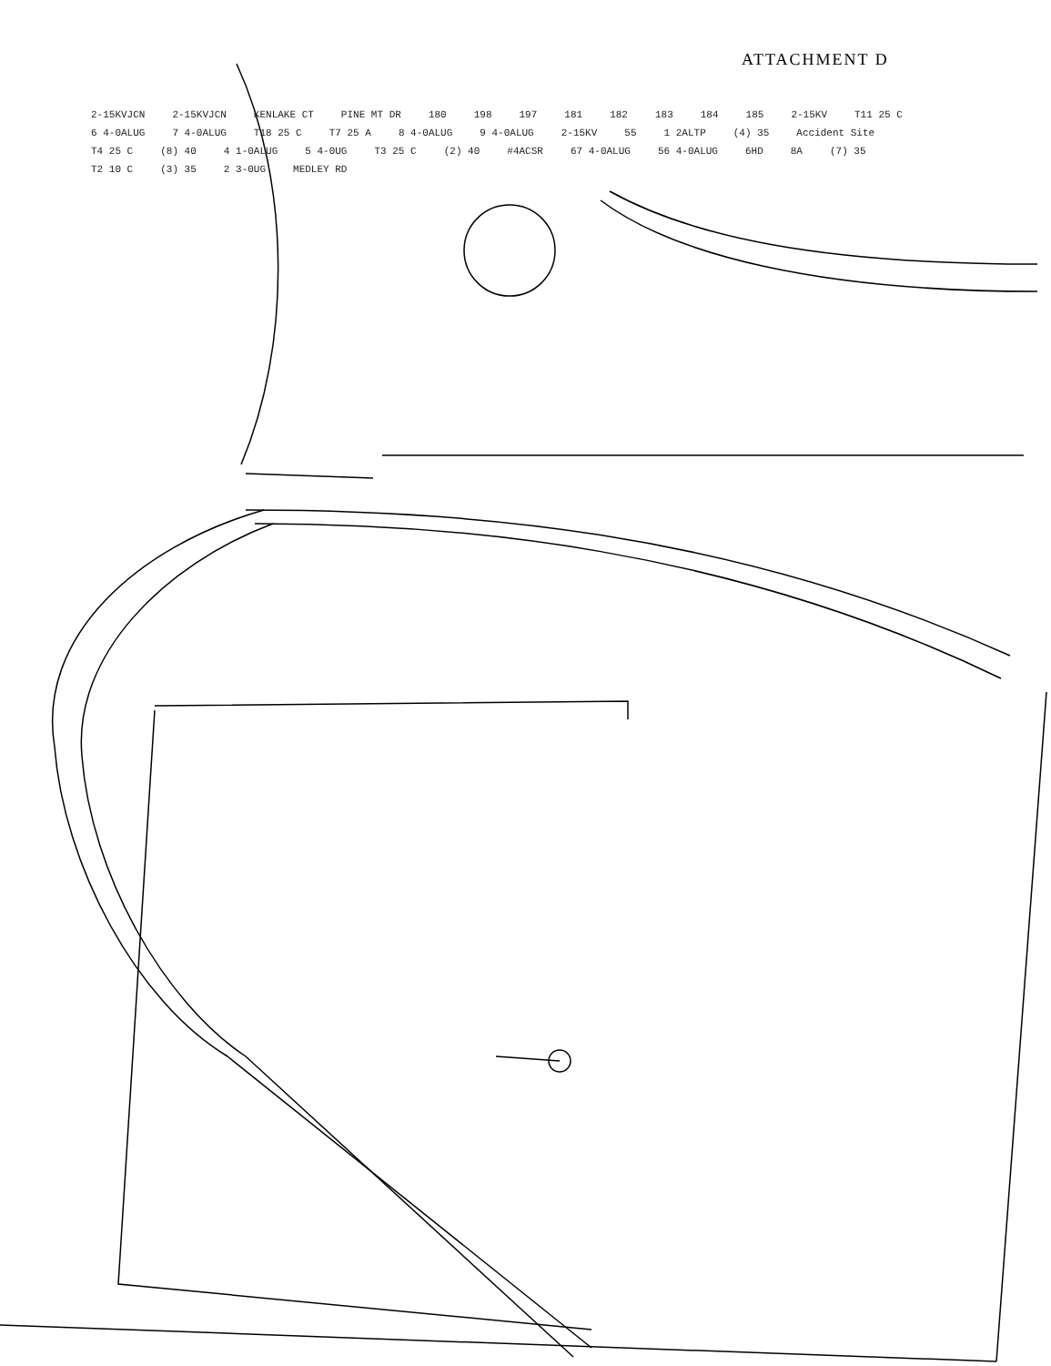ATTACHMENT D
2-15KVJCN 2-15KVJCN KENLAKE CT PINE MT DR 180 198 197 181 182 183 184 185 2-15KV T11 25 C 6 4-0ALUG 7 4-0ALUG T18 25 C T7 25 A 8 4-0ALUG 9 4-0ALUG 2-15KV 55 1 2ALTP (4) 35 Accident Site T4 25 C (8) 40 4 1-0ALUG 5 4-0UG T3 25 C (2) 40 #4ACSR 67 4-0ALUG 56 4-0ALUG 6HD 8A (7) 35 T2 10 C (3) 35 2 3-0UG MEDLEY RD